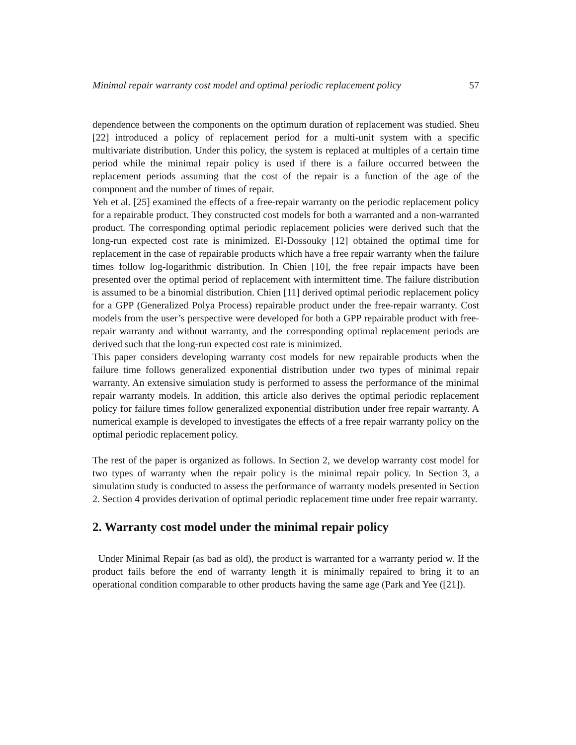Minimal repair warranty cost model and optimal periodic replacement policy 57
dependence between the components on the optimum duration of replacement was studied. Sheu [22] introduced a policy of replacement period for a multi-unit system with a specific multivariate distribution. Under this policy, the system is replaced at multiples of a certain time period while the minimal repair policy is used if there is a failure occurred between the replacement periods assuming that the cost of the repair is a function of the age of the component and the number of times of repair.
Yeh et al. [25] examined the effects of a free-repair warranty on the periodic replacement policy for a repairable product. They constructed cost models for both a warranted and a non-warranted product. The corresponding optimal periodic replacement policies were derived such that the long-run expected cost rate is minimized. El-Dossouky [12] obtained the optimal time for replacement in the case of repairable products which have a free repair warranty when the failure times follow log-logarithmic distribution. In Chien [10], the free repair impacts have been presented over the optimal period of replacement with intermittent time. The failure distribution is assumed to be a binomial distribution. Chien [11] derived optimal periodic replacement policy for a GPP (Generalized Polya Process) repairable product under the free-repair warranty. Cost models from the user’s perspective were developed for both a GPP repairable product with free-repair warranty and without warranty, and the corresponding optimal replacement periods are derived such that the long-run expected cost rate is minimized.
This paper considers developing warranty cost models for new repairable products when the failure time follows generalized exponential distribution under two types of minimal repair warranty. An extensive simulation study is performed to assess the performance of the minimal repair warranty models. In addition, this article also derives the optimal periodic replacement policy for failure times follow generalized exponential distribution under free repair warranty. A numerical example is developed to investigates the effects of a free repair warranty policy on the optimal periodic replacement policy.
The rest of the paper is organized as follows. In Section 2, we develop warranty cost model for two types of warranty when the repair policy is the minimal repair policy. In Section 3, a simulation study is conducted to assess the performance of warranty models presented in Section 2. Section 4 provides derivation of optimal periodic replacement time under free repair warranty.
2. Warranty cost model under the minimal repair policy
Under Minimal Repair (as bad as old), the product is warranted for a warranty period w. If the product fails before the end of warranty length it is minimally repaired to bring it to an operational condition comparable to other products having the same age (Park and Yee ([21]).